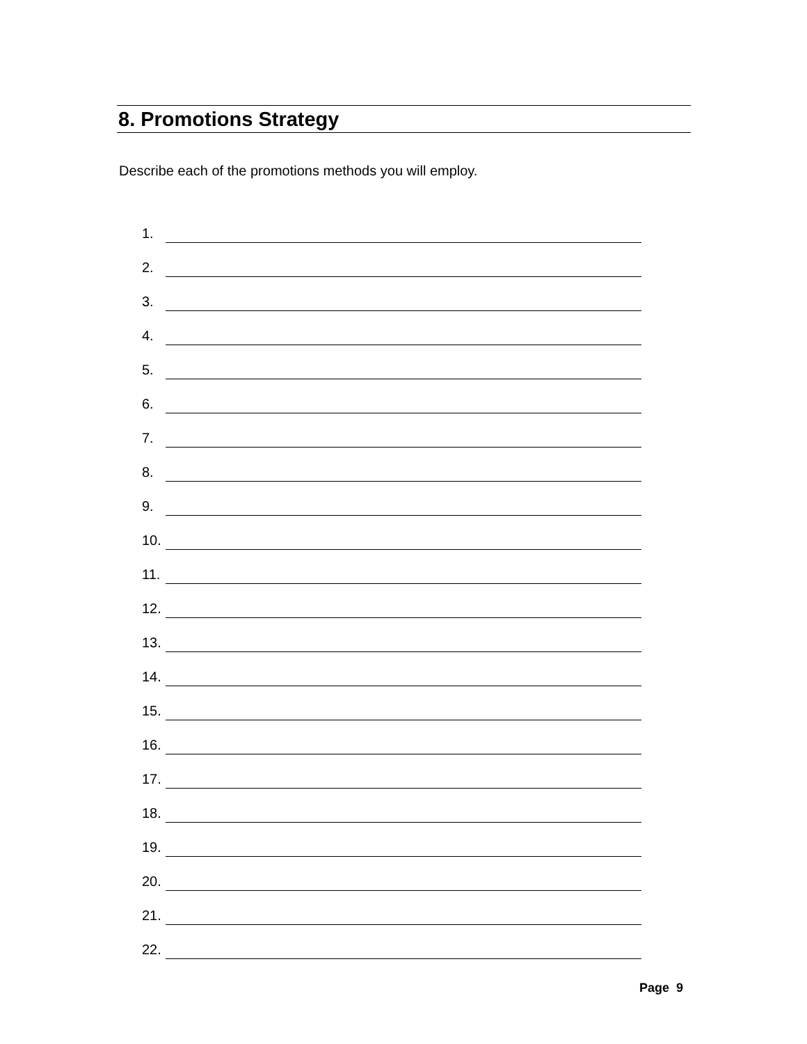8. Promotions Strategy
Describe each of the promotions methods you will employ.
1.
2.
3.
4.
5.
6.
7.
8.
9.
10.
11.
12.
13.
14.
15.
16.
17.
18.
19.
20.
21.
22.
Page 9